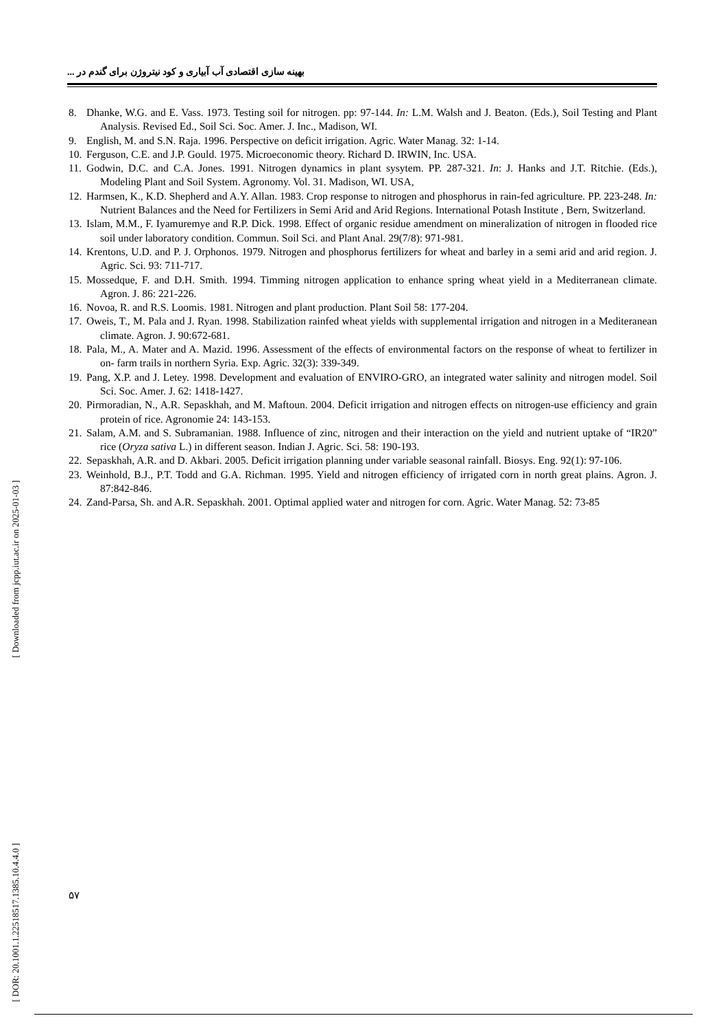بهینه سازی اقتصادی آب آبیاری و کود نیتروژن برای گندم در ...
8. Dhanke, W.G. and E. Vass. 1973. Testing soil for nitrogen. pp: 97-144. In: L.M. Walsh and J. Beaton. (Eds.), Soil Testing and Plant Analysis. Revised Ed., Soil Sci. Soc. Amer. J. Inc., Madison, WI.
9. English, M. and S.N. Raja. 1996. Perspective on deficit irrigation. Agric. Water Manag. 32: 1-14.
10. Ferguson, C.E. and J.P. Gould. 1975. Microeconomic theory. Richard D. IRWIN, Inc. USA.
11. Godwin, D.C. and C.A. Jones. 1991. Nitrogen dynamics in plant sysytem. PP. 287-321. In: J. Hanks and J.T. Ritchie. (Eds.), Modeling Plant and Soil System. Agronomy. Vol. 31. Madison, WI. USA,
12. Harmsen, K., K.D. Shepherd and A.Y. Allan. 1983. Crop response to nitrogen and phosphorus in rain-fed agriculture. PP. 223-248. In: Nutrient Balances and the Need for Fertilizers in Semi Arid and Arid Regions. International Potash Institute , Bern, Switzerland.
13. Islam, M.M., F. Iyamuremye and R.P. Dick. 1998. Effect of organic residue amendment on mineralization of nitrogen in flooded rice soil under laboratory condition. Commun. Soil Sci. and Plant Anal. 29(7/8): 971-981.
14. Krentons, U.D. and P. J. Orphonos. 1979. Nitrogen and phosphorus fertilizers for wheat and barley in a semi arid and arid region. J. Agric. Sci. 93: 711-717.
15. Mossedque, F. and D.H. Smith. 1994. Timming nitrogen application to enhance spring wheat yield in a Mediterranean climate. Agron. J. 86: 221-226.
16. Novoa, R. and R.S. Loomis. 1981. Nitrogen and plant production. Plant Soil 58: 177-204.
17. Oweis, T., M. Pala and J. Ryan. 1998. Stabilization rainfed wheat yields with supplemental irrigation and nitrogen in a Mediteranean climate. Agron. J. 90:672-681.
18. Pala, M., A. Mater and A. Mazid. 1996. Assessment of the effects of environmental factors on the response of wheat to fertilizer in on- farm trails in northern Syria. Exp. Agric. 32(3): 339-349.
19. Pang, X.P. and J. Letey. 1998. Development and evaluation of ENVIRO-GRO, an integrated water salinity and nitrogen model. Soil Sci. Soc. Amer. J. 62: 1418-1427.
20. Pirmoradian, N., A.R. Sepaskhah, and M. Maftoun. 2004. Deficit irrigation and nitrogen effects on nitrogen-use efficiency and grain protein of rice. Agronomie 24: 143-153.
21. Salam, A.M. and S. Subramanian. 1988. Influence of zinc, nitrogen and their interaction on the yield and nutrient uptake of “IR20” rice (Oryza sativa L.) in different season. Indian J. Agric. Sci. 58: 190-193.
22. Sepaskhah, A.R. and D. Akbari. 2005. Deficit irrigation planning under variable seasonal rainfall. Biosys. Eng. 92(1): 97-106.
23. Weinhold, B.J., P.T. Todd and G.A. Richman. 1995. Yield and nitrogen efficiency of irrigated corn in north great plains. Agron. J. 87:842-846.
24. Zand-Parsa, Sh. and A.R. Sepaskhah. 2001. Optimal applied water and nitrogen for corn. Agric. Water Manag. 52: 73-85
[ Downloaded from jcpp.iut.ac.ir on 2025-01-03 ]
[ DOR: 20.1001.1.22518517.1385.10.4.4.0 ]
۵۷